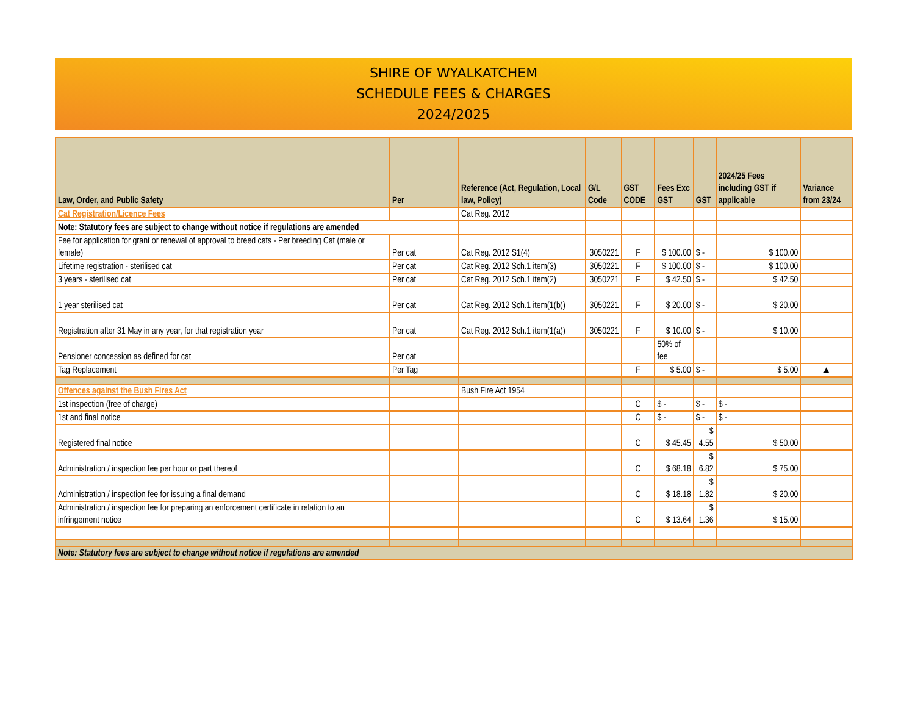SHIRE OF WYALKATCHEM
SCHEDULE FEES & CHARGES
2024/2025
| Law, Order, and Public Safety | Per | Reference (Act, Regulation, Local law, Policy) | G/L Code | GST CODE | Fees Exc GST | GST | 2024/25 Fees including GST if applicable | Variance from 23/24 |
| --- | --- | --- | --- | --- | --- | --- | --- | --- |
| Cat Registration/Licence Fees | | Cat Reg. 2012 | | | | | | |
| Note: Statutory fees are subject to change without notice if regulations are amended | | | | | | | | |
| Fee for application for grant or renewal of approval to breed cats - Per breeding Cat (male or female) | Per cat | Cat Reg. 2012 S1(4) | 3050221 | F | $ 100.00 | $ - | $ 100.00 | |
| Lifetime registration - sterilised cat | Per cat | Cat Reg. 2012 Sch.1 item(3) | 3050221 | F | $ 100.00 | $ - | $ 100.00 | |
| 3 years - sterilised cat | Per cat | Cat Reg. 2012 Sch.1 item(2) | 3050221 | F | $ 42.50 | $ - | $ 42.50 | |
| 1 year sterilised cat | Per cat | Cat Reg. 2012 Sch.1 item(1(b)) | 3050221 | F | $ 20.00 | $ - | $ 20.00 | |
| Registration after 31 May in any year, for that registration year | Per cat | Cat Reg. 2012 Sch.1 item(1(a)) | 3050221 | F | $ 10.00 | $ - | $ 10.00 | |
| Pensioner concession as defined for cat | Per cat | | | | 50% of fee | | | |
| Tag Replacement | Per Tag | | | F | $ 5.00 | $ - | $ 5.00 | ▲ |
| Offences against the Bush Fires Act | | Bush Fire Act 1954 | | | | | | |
| 1st inspection (free of charge) | | | | C | $ - | $ - | $ - | |
| 1st and final notice | | | | C | $ - | $ - | $ - | |
| Registered final notice | | | | C | $ 45.45 | $ 4.55 | $ 50.00 | |
| Administration / inspection fee per hour or part thereof | | | | C | $ 68.18 | $ 6.82 | $ 75.00 | |
| Administration / inspection fee for issuing a final demand | | | | C | $ 18.18 | $ 1.82 | $ 20.00 | |
| Administration / inspection fee for preparing an enforcement certificate in relation to an infringement notice | | | | C | $ 13.64 | $ 1.36 | $ 15.00 | |
| Note: Statutory fees are subject to change without notice if regulations are amended | | | | | | | | |